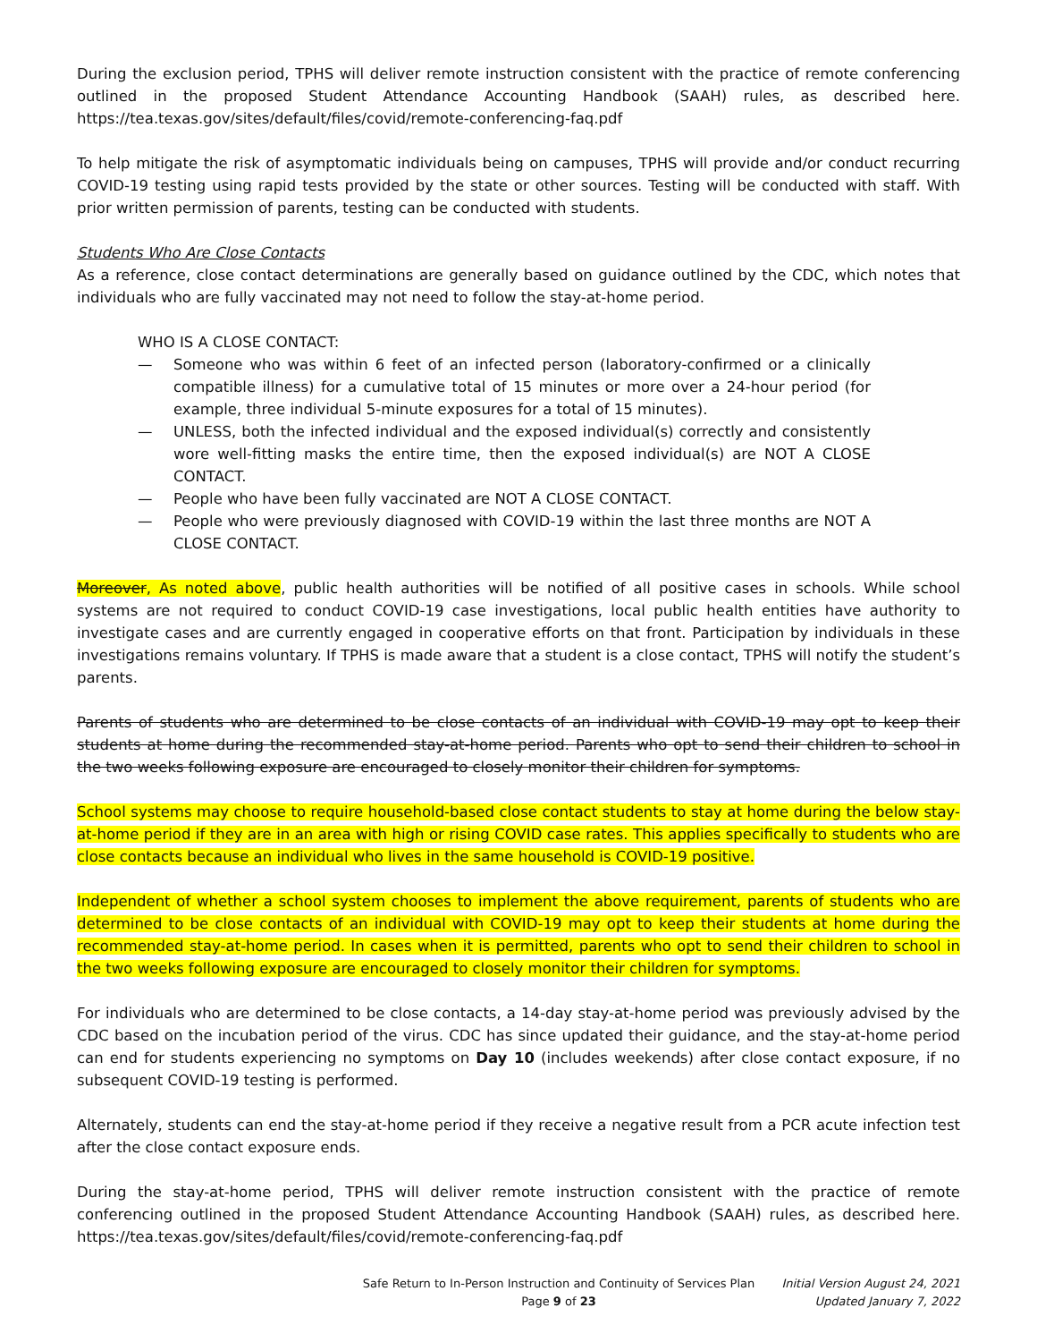During the exclusion period, TPHS will deliver remote instruction consistent with the practice of remote conferencing outlined in the proposed Student Attendance Accounting Handbook (SAAH) rules, as described here. https://tea.texas.gov/sites/default/files/covid/remote-conferencing-faq.pdf
To help mitigate the risk of asymptomatic individuals being on campuses, TPHS will provide and/or conduct recurring COVID-19 testing using rapid tests provided by the state or other sources. Testing will be conducted with staff. With prior written permission of parents, testing can be conducted with students.
Students Who Are Close Contacts
As a reference, close contact determinations are generally based on guidance outlined by the CDC, which notes that individuals who are fully vaccinated may not need to follow the stay-at-home period.
WHO IS A CLOSE CONTACT:
— Someone who was within 6 feet of an infected person (laboratory-confirmed or a clinically compatible illness) for a cumulative total of 15 minutes or more over a 24-hour period (for example, three individual 5-minute exposures for a total of 15 minutes).
— UNLESS, both the infected individual and the exposed individual(s) correctly and consistently wore well-fitting masks the entire time, then the exposed individual(s) are NOT A CLOSE CONTACT.
— People who have been fully vaccinated are NOT A CLOSE CONTACT.
— People who were previously diagnosed with COVID-19 within the last three months are NOT A CLOSE CONTACT.
Moreover, As noted above, public health authorities will be notified of all positive cases in schools. While school systems are not required to conduct COVID-19 case investigations, local public health entities have authority to investigate cases and are currently engaged in cooperative efforts on that front. Participation by individuals in these investigations remains voluntary. If TPHS is made aware that a student is a close contact, TPHS will notify the student’s parents.
Parents of students who are determined to be close contacts of an individual with COVID-19 may opt to keep their students at home during the recommended stay-at-home period. Parents who opt to send their children to school in the two weeks following exposure are encouraged to closely monitor their children for symptoms.
School systems may choose to require household-based close contact students to stay at home during the below stay-at-home period if they are in an area with high or rising COVID case rates. This applies specifically to students who are close contacts because an individual who lives in the same household is COVID-19 positive.
Independent of whether a school system chooses to implement the above requirement, parents of students who are determined to be close contacts of an individual with COVID-19 may opt to keep their students at home during the recommended stay-at-home period. In cases when it is permitted, parents who opt to send their children to school in the two weeks following exposure are encouraged to closely monitor their children for symptoms.
For individuals who are determined to be close contacts, a 14-day stay-at-home period was previously advised by the CDC based on the incubation period of the virus. CDC has since updated their guidance, and the stay-at-home period can end for students experiencing no symptoms on Day 10 (includes weekends) after close contact exposure, if no subsequent COVID-19 testing is performed.
Alternately, students can end the stay-at-home period if they receive a negative result from a PCR acute infection test after the close contact exposure ends.
During the stay-at-home period, TPHS will deliver remote instruction consistent with the practice of remote conferencing outlined in the proposed Student Attendance Accounting Handbook (SAAH) rules, as described here. https://tea.texas.gov/sites/default/files/covid/remote-conferencing-faq.pdf
Safe Return to In-Person Instruction and Continuity of Services Plan
Page 9 of 23
Initial Version August 24, 2021
Updated January 7, 2022